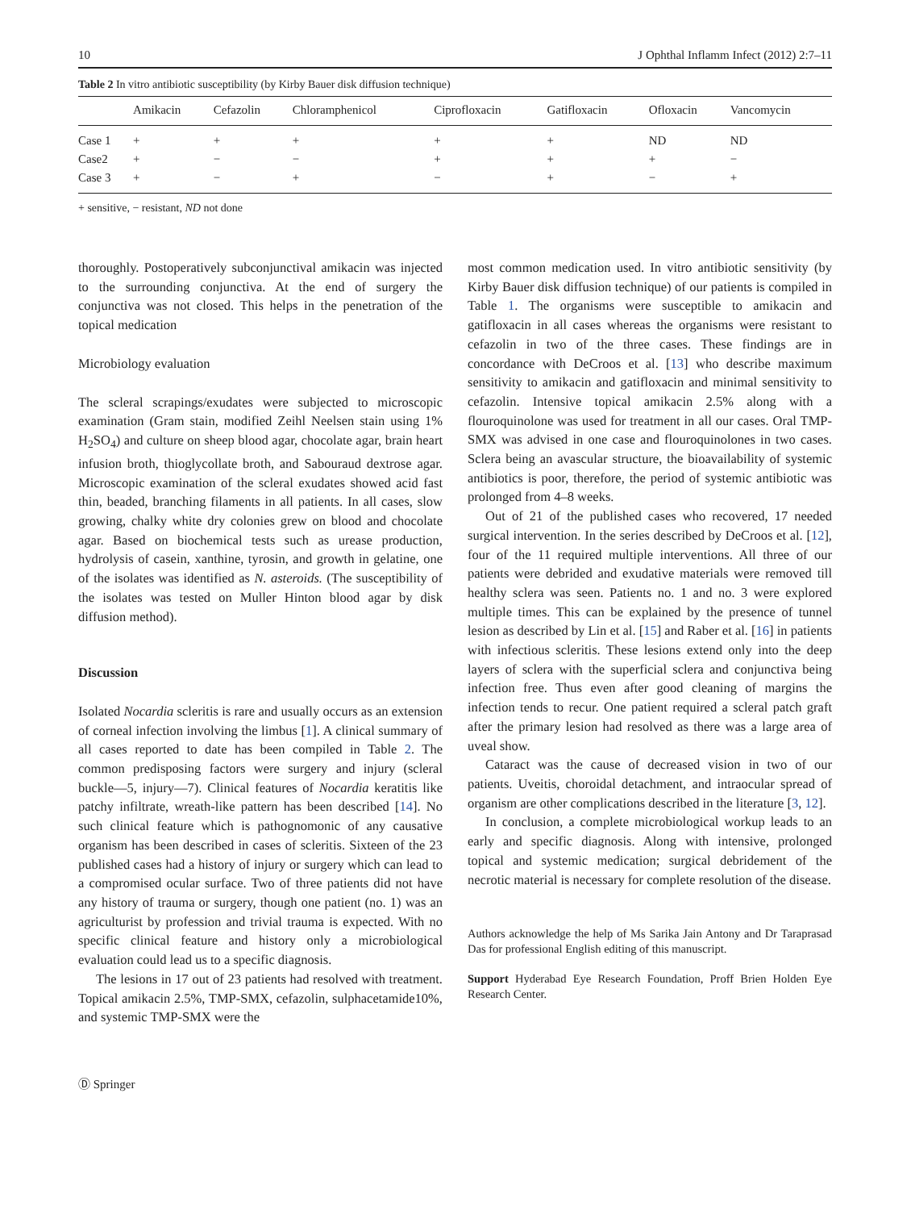10 J Ophthal Inflamm Infect (2012) 2:7–11
Table 2 In vitro antibiotic susceptibility (by Kirby Bauer disk diffusion technique)
| | Amikacin | Cefazolin | Chloramphenicol | Ciprofloxacin | Gatifloxacin | Ofloxacin | Vancomycin |
| --- | --- | --- | --- | --- | --- | --- | --- |
| Case 1 | + | + | + | + | + | ND | ND |
| Case2 | + | − | − | + | + | + | − |
| Case 3 | + | − | + | − | + | − | + |
+ sensitive, − resistant, ND not done
thoroughly. Postoperatively subconjunctival amikacin was injected to the surrounding conjunctiva. At the end of surgery the conjunctiva was not closed. This helps in the penetration of the topical medication
Microbiology evaluation
The scleral scrapings/exudates were subjected to microscopic examination (Gram stain, modified Zeihl Neelsen stain using 1% H<sub>2</sub>SO<sub>4</sub>) and culture on sheep blood agar, chocolate agar, brain heart infusion broth, thioglycollate broth, and Sabouraud dextrose agar. Microscopic examination of the scleral exudates showed acid fast thin, beaded, branching filaments in all patients. In all cases, slow growing, chalky white dry colonies grew on blood and chocolate agar. Based on biochemical tests such as urease production, hydrolysis of casein, xanthine, tyrosin, and growth in gelatine, one of the isolates was identified as N. asteroids. (The susceptibility of the isolates was tested on Muller Hinton blood agar by disk diffusion method).
Discussion
Isolated Nocardia scleritis is rare and usually occurs as an extension of corneal infection involving the limbus [1]. A clinical summary of all cases reported to date has been compiled in Table 2. The common predisposing factors were surgery and injury (scleral buckle—5, injury—7). Clinical features of Nocardia keratitis like patchy infiltrate, wreath-like pattern has been described [14]. No such clinical feature which is pathognomonic of any causative organism has been described in cases of scleritis. Sixteen of the 23 published cases had a history of injury or surgery which can lead to a compromised ocular surface. Two of three patients did not have any history of trauma or surgery, though one patient (no. 1) was an agriculturist by profession and trivial trauma is expected. With no specific clinical feature and history only a microbiological evaluation could lead us to a specific diagnosis.
The lesions in 17 out of 23 patients had resolved with treatment. Topical amikacin 2.5%, TMP-SMX, cefazolin, sulphacetamide10%, and systemic TMP-SMX were the
Ⓓ Springer
most common medication used. In vitro antibiotic sensitivity (by Kirby Bauer disk diffusion technique) of our patients is compiled in Table 1. The organisms were susceptible to amikacin and gatifloxacin in all cases whereas the organisms were resistant to cefazolin in two of the three cases. These findings are in concordance with DeCroos et al. [13] who describe maximum sensitivity to amikacin and gatifloxacin and minimal sensitivity to cefazolin. Intensive topical amikacin 2.5% along with a flouroquinolone was used for treatment in all our cases. Oral TMP-SMX was advised in one case and flouroquinolones in two cases. Sclera being an avascular structure, the bioavailability of systemic antibiotics is poor, therefore, the period of systemic antibiotic was prolonged from 4–8 weeks.
Out of 21 of the published cases who recovered, 17 needed surgical intervention. In the series described by DeCroos et al. [12], four of the 11 required multiple interventions. All three of our patients were debrided and exudative materials were removed till healthy sclera was seen. Patients no. 1 and no. 3 were explored multiple times. This can be explained by the presence of tunnel lesion as described by Lin et al. [15] and Raber et al. [16] in patients with infectious scleritis. These lesions extend only into the deep layers of sclera with the superficial sclera and conjunctiva being infection free. Thus even after good cleaning of margins the infection tends to recur. One patient required a scleral patch graft after the primary lesion had resolved as there was a large area of uveal show.
Cataract was the cause of decreased vision in two of our patients. Uveitis, choroidal detachment, and intraocular spread of organism are other complications described in the literature [3, 12].
In conclusion, a complete microbiological workup leads to an early and specific diagnosis. Along with intensive, prolonged topical and systemic medication; surgical debridement of the necrotic material is necessary for complete resolution of the disease.
Authors acknowledge the help of Ms Sarika Jain Antony and Dr Taraprasad Das for professional English editing of this manuscript.
Support Hyderabad Eye Research Foundation, Proff Brien Holden Eye Research Center.